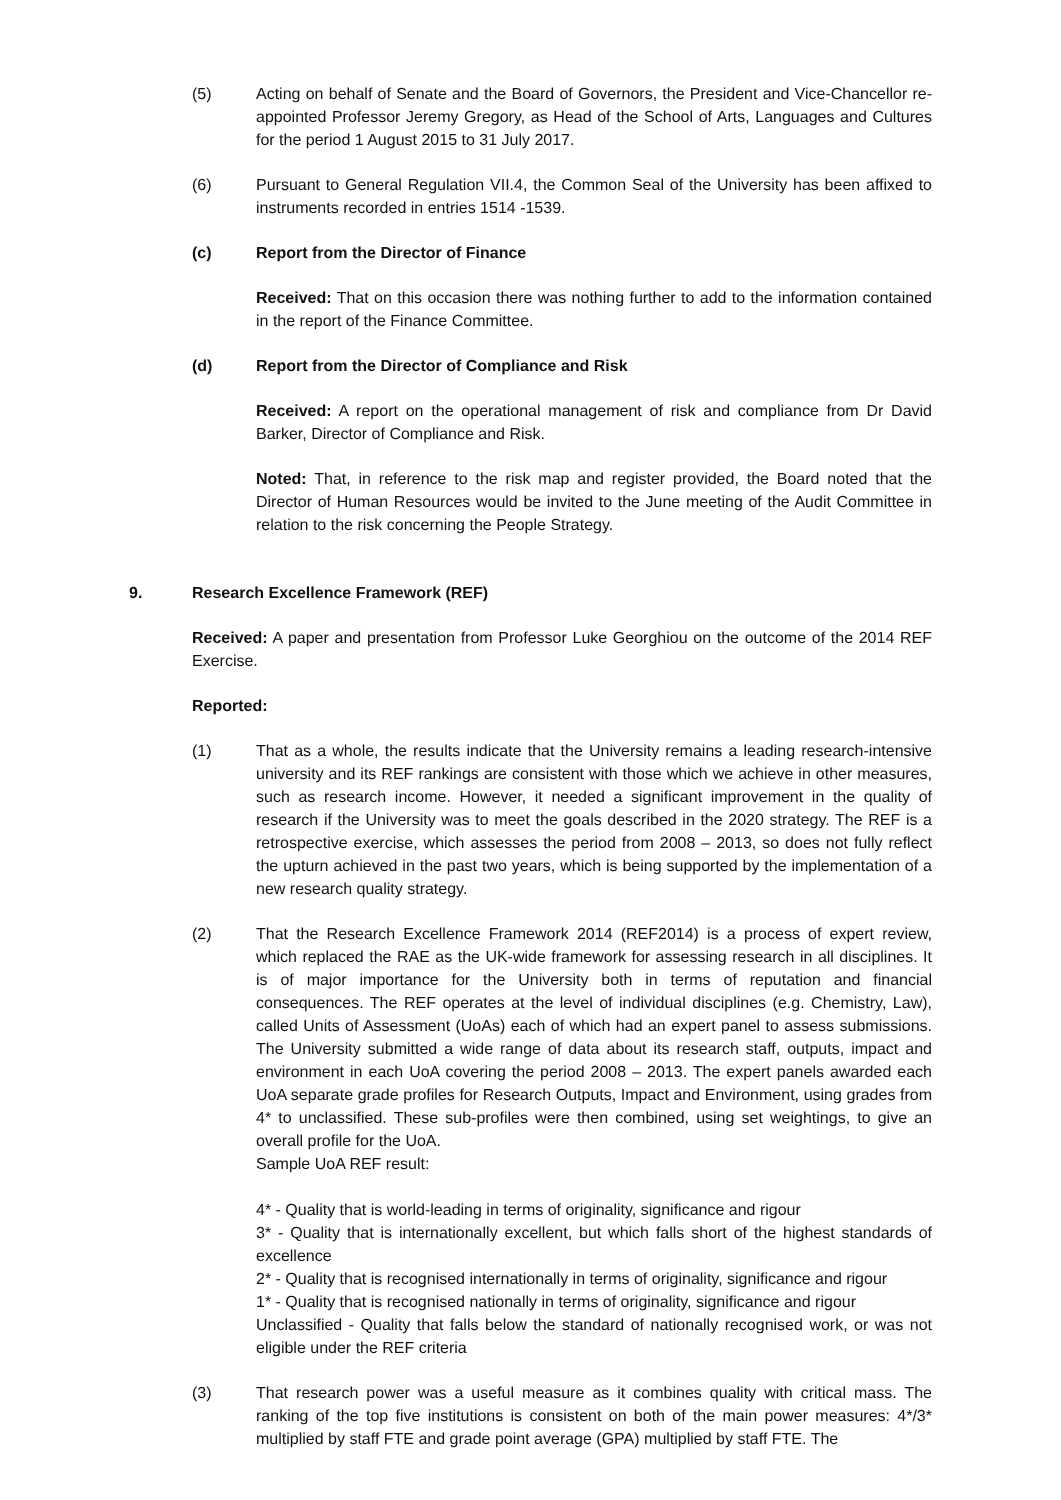(5) Acting on behalf of Senate and the Board of Governors, the President and Vice-Chancellor re-appointed Professor Jeremy Gregory, as Head of the School of Arts, Languages and Cultures for the period 1 August 2015 to 31 July 2017.
(6) Pursuant to General Regulation VII.4, the Common Seal of the University has been affixed to instruments recorded in entries 1514 -1539.
(c) Report from the Director of Finance
Received: That on this occasion there was nothing further to add to the information contained in the report of the Finance Committee.
(d) Report from the Director of Compliance and Risk
Received: A report on the operational management of risk and compliance from Dr David Barker, Director of Compliance and Risk.
Noted: That, in reference to the risk map and register provided, the Board noted that the Director of Human Resources would be invited to the June meeting of the Audit Committee in relation to the risk concerning the People Strategy.
9. Research Excellence Framework (REF)
Received: A paper and presentation from Professor Luke Georghiou on the outcome of the 2014 REF Exercise.
Reported:
(1) That as a whole, the results indicate that the University remains a leading research-intensive university and its REF rankings are consistent with those which we achieve in other measures, such as research income. However, it needed a significant improvement in the quality of research if the University was to meet the goals described in the 2020 strategy. The REF is a retrospective exercise, which assesses the period from 2008 – 2013, so does not fully reflect the upturn achieved in the past two years, which is being supported by the implementation of a new research quality strategy.
(2) That the Research Excellence Framework 2014 (REF2014) is a process of expert review, which replaced the RAE as the UK-wide framework for assessing research in all disciplines. It is of major importance for the University both in terms of reputation and financial consequences. The REF operates at the level of individual disciplines (e.g. Chemistry, Law), called Units of Assessment (UoAs) each of which had an expert panel to assess submissions. The University submitted a wide range of data about its research staff, outputs, impact and environment in each UoA covering the period 2008 – 2013. The expert panels awarded each UoA separate grade profiles for Research Outputs, Impact and Environment, using grades from 4* to unclassified. These sub-profiles were then combined, using set weightings, to give an overall profile for the UoA.
Sample UoA REF result:
4* - Quality that is world-leading in terms of originality, significance and rigour
3* - Quality that is internationally excellent, but which falls short of the highest standards of excellence
2* - Quality that is recognised internationally in terms of originality, significance and rigour
1* - Quality that is recognised nationally in terms of originality, significance and rigour
Unclassified - Quality that falls below the standard of nationally recognised work, or was not eligible under the REF criteria
(3) That research power was a useful measure as it combines quality with critical mass. The ranking of the top five institutions is consistent on both of the main power measures: 4*/3* multiplied by staff FTE and grade point average (GPA) multiplied by staff FTE. The